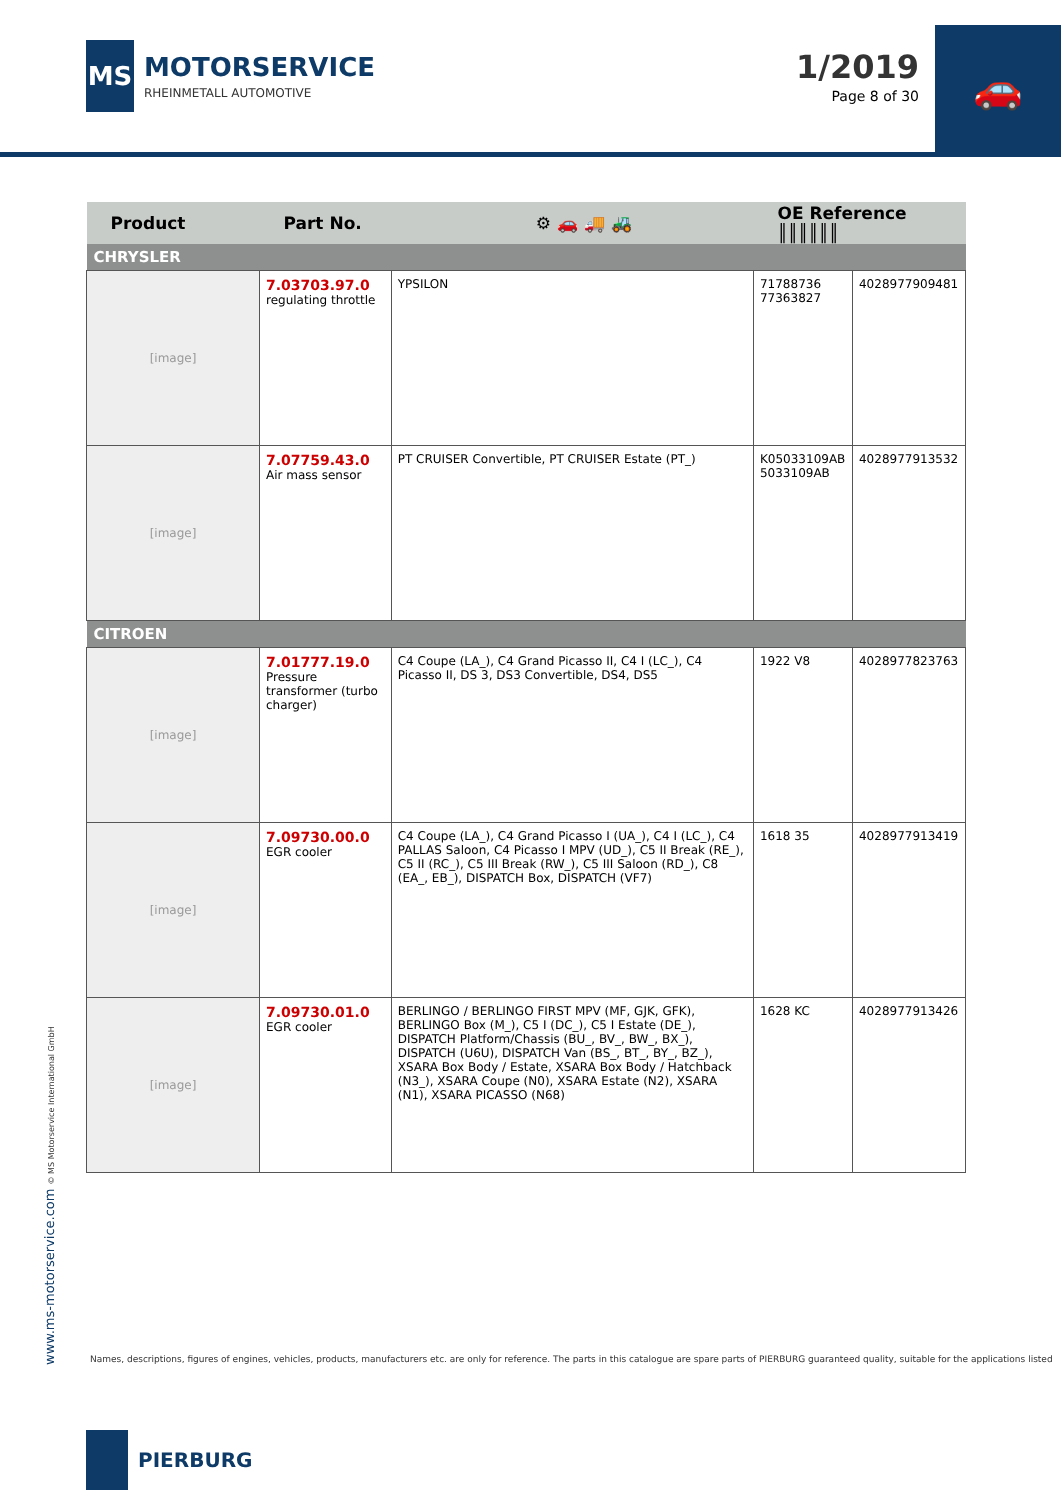MS
MOTORSERVICE
RHEINMETALL AUTOMOTIVE
1/2019
Page 8 of 30
🚗
| Product | Part No. | ⚙ 🚗 🚚 🚜 | OE Reference ║║║║║║ | |
| --- | --- | --- | --- | --- |
| CHRYSLER | | | | |
| [image] | 7.03703.97.0 regulating throttle | YPSILON | 71788736 77363827 | 4028977909481 |
| [image] | 7.07759.43.0 Air mass sensor | PT CRUISER Convertible, PT CRUISER Estate (PT_) | K05033109AB 5033109AB | 4028977913532 |
| CITROEN | | | | |
| [image] | 7.01777.19.0 Pressure transformer (turbo charger) | C4 Coupe (LA_), C4 Grand Picasso II, C4 I (LC_), C4 Picasso II, DS 3, DS3 Convertible, DS4, DS5 | 1922 V8 | 4028977823763 |
| [image] | 7.09730.00.0 EGR cooler | C4 Coupe (LA_), C4 Grand Picasso I (UA_), C4 I (LC_), C4 PALLAS Saloon, C4 Picasso I MPV (UD_), C5 II Break (RE_), C5 II (RC_), C5 III Break (RW_), C5 III Saloon (RD_), C8 (EA_, EB_), DISPATCH Box, DISPATCH (VF7) | 1618 35 | 4028977913419 |
| [image] | 7.09730.01.0 EGR cooler | BERLINGO / BERLINGO FIRST MPV (MF, GJK, GFK), BERLINGO Box (M_), C5 I (DC_), C5 I Estate (DE_), DISPATCH Platform/Chassis (BU_, BV_, BW_, BX_), DISPATCH (U6U), DISPATCH Van (BS_, BT_, BY_, BZ_), XSARA Box Body / Estate, XSARA Box Body / Hatchback (N3_), XSARA Coupe (N0), XSARA Estate (N2), XSARA (N1), XSARA PICASSO (N68) | 1628 KC | 4028977913426 |
www.ms-motorservice.com © MS Motorservice International GmbH
Names, descriptions, figures of engines, vehicles, products, manufacturers etc. are only for reference. The parts in this catalogue are spare parts of PIERBURG guaranteed quality, suitable for the applications listed
PIERBURG